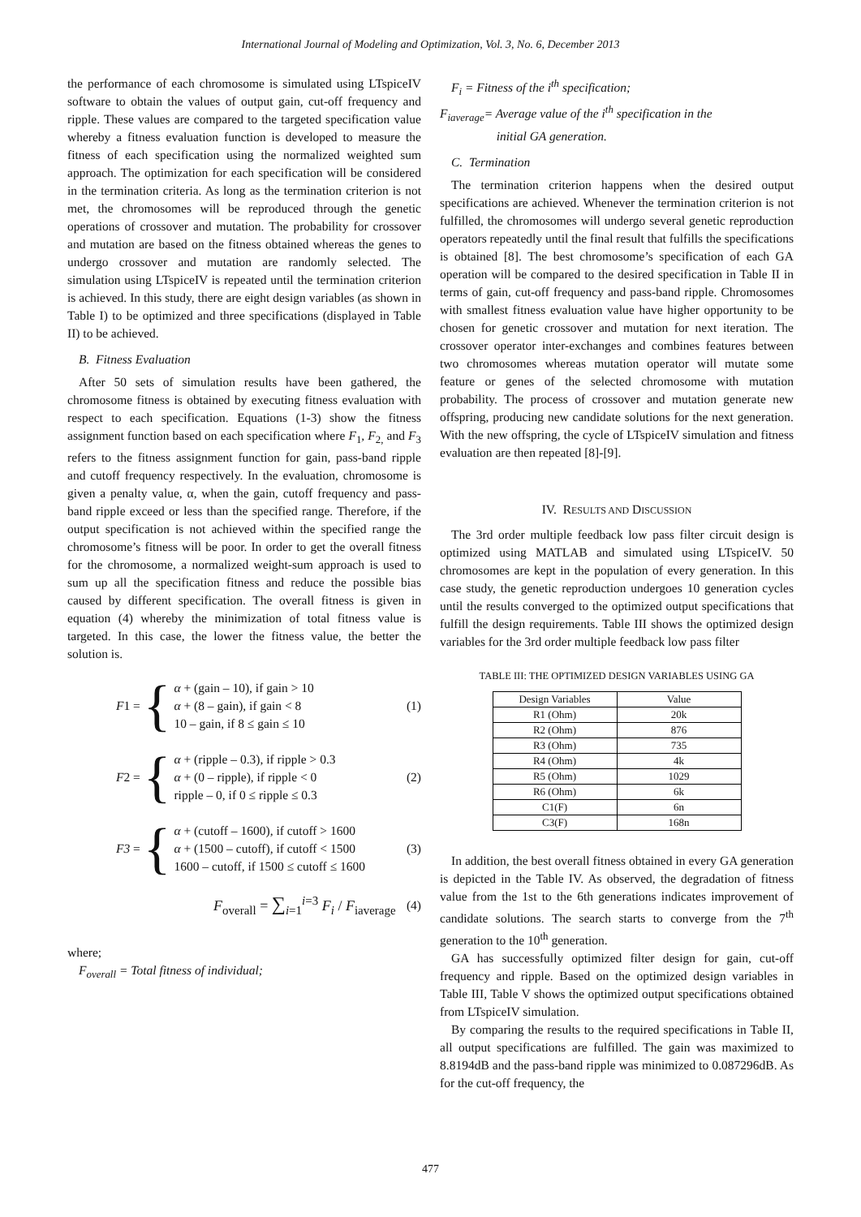International Journal of Modeling and Optimization, Vol. 3, No. 6, December 2013
the performance of each chromosome is simulated using LTspiceIV software to obtain the values of output gain, cut-off frequency and ripple. These values are compared to the targeted specification value whereby a fitness evaluation function is developed to measure the fitness of each specification using the normalized weighted sum approach. The optimization for each specification will be considered in the termination criteria. As long as the termination criterion is not met, the chromosomes will be reproduced through the genetic operations of crossover and mutation. The probability for crossover and mutation are based on the fitness obtained whereas the genes to undergo crossover and mutation are randomly selected. The simulation using LTspiceIV is repeated until the termination criterion is achieved. In this study, there are eight design variables (as shown in Table I) to be optimized and three specifications (displayed in Table II) to be achieved.
B. Fitness Evaluation
After 50 sets of simulation results have been gathered, the chromosome fitness is obtained by executing fitness evaluation with respect to each specification. Equations (1-3) show the fitness assignment function based on each specification where F<sub>1</sub>, F<sub>2,</sub> and F<sub>3</sub> refers to the fitness assignment function for gain, pass-band ripple and cutoff frequency respectively. In the evaluation, chromosome is given a penalty value, α, when the gain, cutoff frequency and pass-band ripple exceed or less than the specified range. Therefore, if the output specification is not achieved within the specified range the chromosome’s fitness will be poor. In order to get the overall fitness for the chromosome, a normalized weight-sum approach is used to sum up all the specification fitness and reduce the possible bias caused by different specification. The overall fitness is given in equation (4) whereby the minimization of total fitness value is targeted. In this case, the lower the fitness value, the better the solution is.
F1 = {
α + (gain – 10), if gain > 10
α + (8 – gain), if gain < 8
10 – gain, if 8 ≤ gain ≤ 10
(1)
F2 = {
α + (ripple – 0.3), if ripple > 0.3
α + (0 – ripple), if ripple < 0
ripple – 0, if 0 ≤ ripple ≤ 0.3
(2)
F3 = {
α + (cutoff – 1600), if cutoff > 1600
α + (1500 – cutoff), if cutoff < 1500
1600 – cutoff, if 1500 ≤ cutoff ≤ 1600
(3)
F<sub>overall</sub> = ∑<sub>i=1</sub><sup>i=3</sup> F<sub>i</sub> / F<sub>iaverage</sub>
(4)
where;
F<sub>overall</sub> = Total fitness of individual;
F<sub>i</sub> = Fitness of the i<sup>th</sup> specification;
F<sub>iaverage</sub>= Average value of the i<sup>th</sup> specification in the
initial GA generation.
C. Termination
The termination criterion happens when the desired output specifications are achieved. Whenever the termination criterion is not fulfilled, the chromosomes will undergo several genetic reproduction operators repeatedly until the final result that fulfills the specifications is obtained [8]. The best chromosome’s specification of each GA operation will be compared to the desired specification in Table II in terms of gain, cut-off frequency and pass-band ripple. Chromosomes with smallest fitness evaluation value have higher opportunity to be chosen for genetic crossover and mutation for next iteration. The crossover operator inter-exchanges and combines features between two chromosomes whereas mutation operator will mutate some feature or genes of the selected chromosome with mutation probability. The process of crossover and mutation generate new offspring, producing new candidate solutions for the next generation. With the new offspring, the cycle of LTspiceIV simulation and fitness evaluation are then repeated [8]-[9].
IV. RESULTS AND DISCUSSION
The 3rd order multiple feedback low pass filter circuit design is optimized using MATLAB and simulated using LTspiceIV. 50 chromosomes are kept in the population of every generation. In this case study, the genetic reproduction undergoes 10 generation cycles until the results converged to the optimized output specifications that fulfill the design requirements. Table III shows the optimized design variables for the 3rd order multiple feedback low pass filter
TABLE III: THE OPTIMIZED DESIGN VARIABLES USING GA
| Design Variables | Value |
| --- | --- |
| R1 (Ohm) | 20k |
| R2 (Ohm) | 876 |
| R3 (Ohm) | 735 |
| R4 (Ohm) | 4k |
| R5 (Ohm) | 1029 |
| R6 (Ohm) | 6k |
| C1(F) | 6n |
| C3(F) | 168n |
In addition, the best overall fitness obtained in every GA generation is depicted in the Table IV. As observed, the degradation of fitness value from the 1st to the 6th generations indicates improvement of candidate solutions. The search starts to converge from the 7<sup>th</sup> generation to the 10<sup>th</sup> generation.
GA has successfully optimized filter design for gain, cut-off frequency and ripple. Based on the optimized design variables in Table III, Table V shows the optimized output specifications obtained from LTspiceIV simulation.
By comparing the results to the required specifications in Table II, all output specifications are fulfilled. The gain was maximized to 8.8194dB and the pass-band ripple was minimized to 0.087296dB. As for the cut-off frequency, the
477